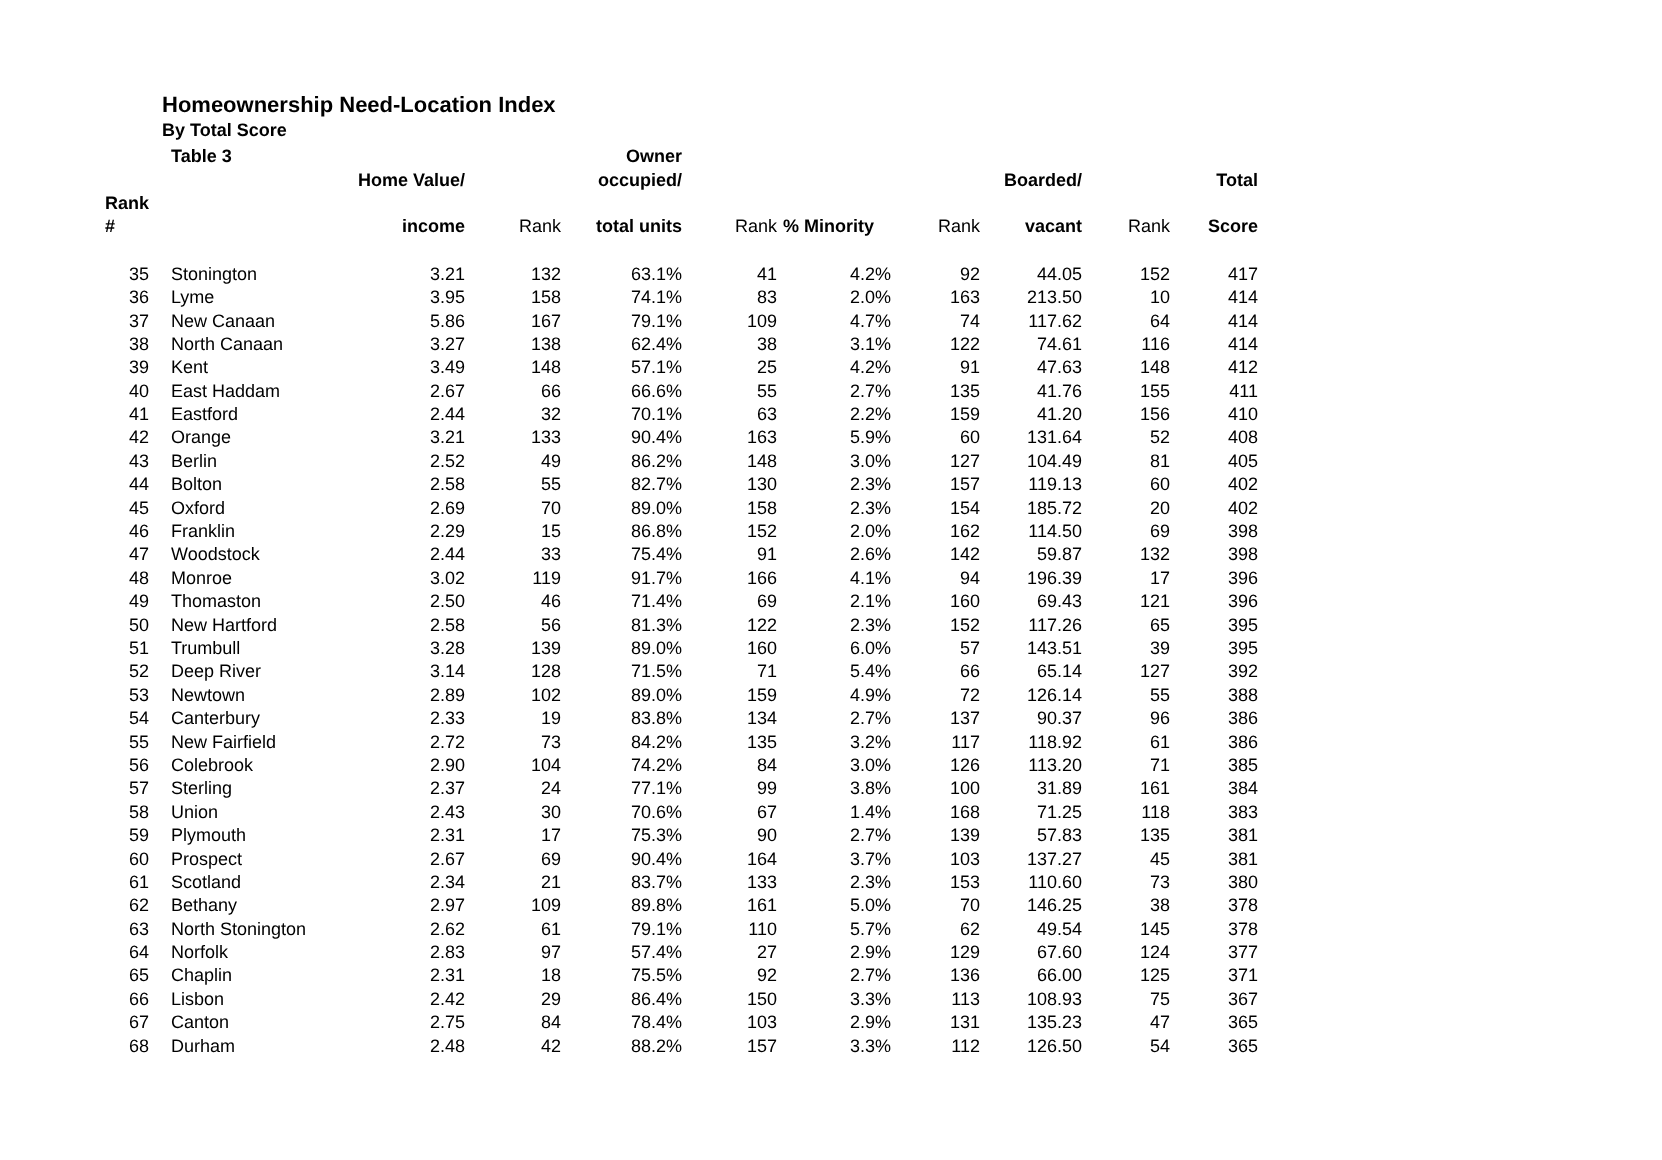Homeownership Need-Location Index
By Total Score
| | Table 3 | | | Owner | | | | | | |
| --- | --- | --- | --- | --- | --- | --- | --- | --- | --- | --- |
| | | Home Value/ | | occupied/ | | | | Boarded/ | | Total |
| Rank | | | | | | | | | | |
| # | | income | Rank | total units | Rank | % Minority | Rank | vacant | Rank | Score |
| 35 | Stonington | 3.21 | 132 | 63.1% | 41 | 4.2% | 92 | 44.05 | 152 | 417 |
| 36 | Lyme | 3.95 | 158 | 74.1% | 83 | 2.0% | 163 | 213.50 | 10 | 414 |
| 37 | New Canaan | 5.86 | 167 | 79.1% | 109 | 4.7% | 74 | 117.62 | 64 | 414 |
| 38 | North Canaan | 3.27 | 138 | 62.4% | 38 | 3.1% | 122 | 74.61 | 116 | 414 |
| 39 | Kent | 3.49 | 148 | 57.1% | 25 | 4.2% | 91 | 47.63 | 148 | 412 |
| 40 | East Haddam | 2.67 | 66 | 66.6% | 55 | 2.7% | 135 | 41.76 | 155 | 411 |
| 41 | Eastford | 2.44 | 32 | 70.1% | 63 | 2.2% | 159 | 41.20 | 156 | 410 |
| 42 | Orange | 3.21 | 133 | 90.4% | 163 | 5.9% | 60 | 131.64 | 52 | 408 |
| 43 | Berlin | 2.52 | 49 | 86.2% | 148 | 3.0% | 127 | 104.49 | 81 | 405 |
| 44 | Bolton | 2.58 | 55 | 82.7% | 130 | 2.3% | 157 | 119.13 | 60 | 402 |
| 45 | Oxford | 2.69 | 70 | 89.0% | 158 | 2.3% | 154 | 185.72 | 20 | 402 |
| 46 | Franklin | 2.29 | 15 | 86.8% | 152 | 2.0% | 162 | 114.50 | 69 | 398 |
| 47 | Woodstock | 2.44 | 33 | 75.4% | 91 | 2.6% | 142 | 59.87 | 132 | 398 |
| 48 | Monroe | 3.02 | 119 | 91.7% | 166 | 4.1% | 94 | 196.39 | 17 | 396 |
| 49 | Thomaston | 2.50 | 46 | 71.4% | 69 | 2.1% | 160 | 69.43 | 121 | 396 |
| 50 | New Hartford | 2.58 | 56 | 81.3% | 122 | 2.3% | 152 | 117.26 | 65 | 395 |
| 51 | Trumbull | 3.28 | 139 | 89.0% | 160 | 6.0% | 57 | 143.51 | 39 | 395 |
| 52 | Deep River | 3.14 | 128 | 71.5% | 71 | 5.4% | 66 | 65.14 | 127 | 392 |
| 53 | Newtown | 2.89 | 102 | 89.0% | 159 | 4.9% | 72 | 126.14 | 55 | 388 |
| 54 | Canterbury | 2.33 | 19 | 83.8% | 134 | 2.7% | 137 | 90.37 | 96 | 386 |
| 55 | New Fairfield | 2.72 | 73 | 84.2% | 135 | 3.2% | 117 | 118.92 | 61 | 386 |
| 56 | Colebrook | 2.90 | 104 | 74.2% | 84 | 3.0% | 126 | 113.20 | 71 | 385 |
| 57 | Sterling | 2.37 | 24 | 77.1% | 99 | 3.8% | 100 | 31.89 | 161 | 384 |
| 58 | Union | 2.43 | 30 | 70.6% | 67 | 1.4% | 168 | 71.25 | 118 | 383 |
| 59 | Plymouth | 2.31 | 17 | 75.3% | 90 | 2.7% | 139 | 57.83 | 135 | 381 |
| 60 | Prospect | 2.67 | 69 | 90.4% | 164 | 3.7% | 103 | 137.27 | 45 | 381 |
| 61 | Scotland | 2.34 | 21 | 83.7% | 133 | 2.3% | 153 | 110.60 | 73 | 380 |
| 62 | Bethany | 2.97 | 109 | 89.8% | 161 | 5.0% | 70 | 146.25 | 38 | 378 |
| 63 | North Stonington | 2.62 | 61 | 79.1% | 110 | 5.7% | 62 | 49.54 | 145 | 378 |
| 64 | Norfolk | 2.83 | 97 | 57.4% | 27 | 2.9% | 129 | 67.60 | 124 | 377 |
| 65 | Chaplin | 2.31 | 18 | 75.5% | 92 | 2.7% | 136 | 66.00 | 125 | 371 |
| 66 | Lisbon | 2.42 | 29 | 86.4% | 150 | 3.3% | 113 | 108.93 | 75 | 367 |
| 67 | Canton | 2.75 | 84 | 78.4% | 103 | 2.9% | 131 | 135.23 | 47 | 365 |
| 68 | Durham | 2.48 | 42 | 88.2% | 157 | 3.3% | 112 | 126.50 | 54 | 365 |